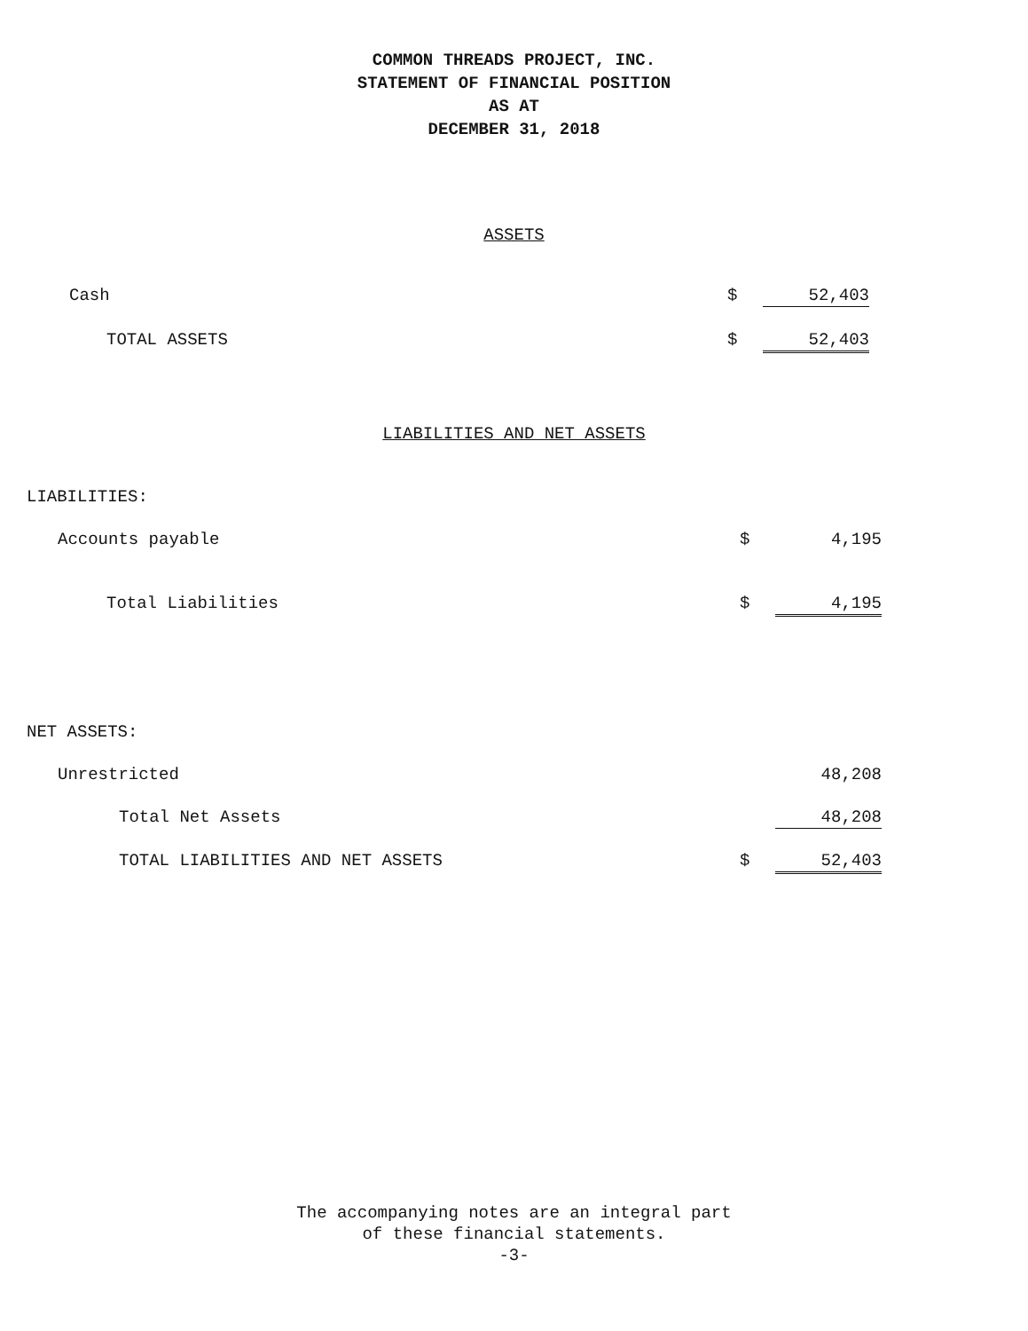COMMON THREADS PROJECT, INC.
STATEMENT OF FINANCIAL POSITION
AS AT
DECEMBER 31, 2018
ASSETS
| Cash | $ | 52,403 | |
| TOTAL ASSETS | $ | 52,403 | |
LIABILITIES AND NET ASSETS
| LIABILITIES: | | | |
| Accounts payable | $ | 4,195 | |
| Total Liabilities | $ | 4,195 | |
| NET ASSETS: | | | |
| Unrestricted | | 48,208 | |
| Total Net Assets | | 48,208 | |
| TOTAL LIABILITIES AND NET ASSETS | $ | 52,403 | |
The accompanying notes are an integral part
of these financial statements.
-3-